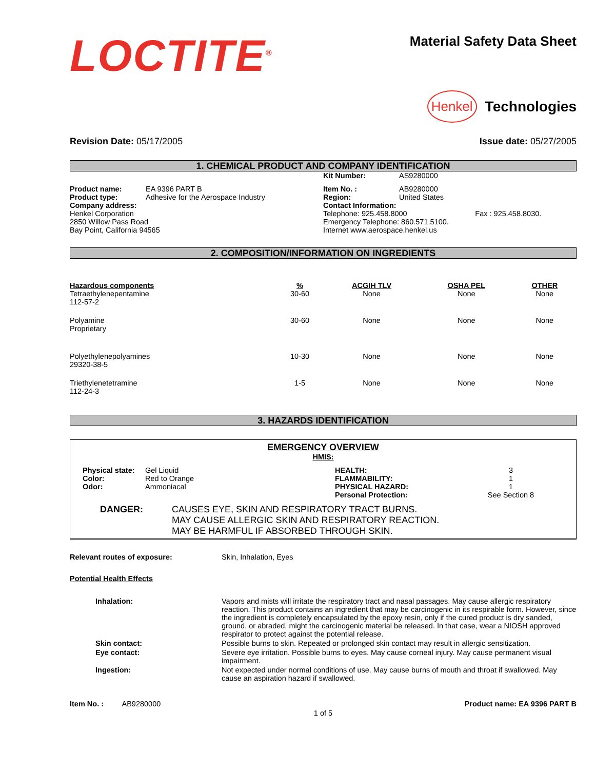LOCTITE<sup>®</sup>
Material Safety Data Sheet
Henkel Technologies
Revision Date: 05/17/2005 Issue date: 05/27/2005
1. CHEMICAL PRODUCT AND COMPANY IDENTIFICATION
| | | Kit Number: | AS9280000 | |
| Product name: | EA 9396 PART B | Item No. : | AB9280000 | |
| Product type: | Adhesive for the Aerospace Industry | Region: | United States | |
| Company address: Henkel Corporation 2850 Willow Pass Road Bay Point, California 94565 | | Contact Information: Telephone: 925.458.8000 Emergency Telephone: 860.571.5100. Internet www.aerospace.henkel.us | | Fax : 925.458.8030. |
2. COMPOSITION/INFORMATION ON INGREDIENTS
| Hazardous components | % | ACGIH TLV | OSHA PEL | OTHER |
| --- | --- | --- | --- | --- |
| Tetraethylenepentamine 112-57-2 | 30-60 | None | None | None |
| Polyamine Proprietary | 30-60 | None | None | None |
| Polyethylenepolyamines 29320-38-5 | 10-30 | None | None | None |
| Triethylenetetramine 112-24-3 | 1-5 | None | None | None |
3. HAZARDS IDENTIFICATION
EMERGENCY OVERVIEW
HMIS:
| Physical state: | Gel Liquid | HEALTH: | 3 |
| Color: | Red to Orange | FLAMMABILITY: | 1 |
| Odor: | Ammoniacal | PHYSICAL HAZARD: | 1 |
| | | Personal Protection: | See Section 8 |
| DANGER: | CAUSES EYE, SKIN AND RESPIRATORY TRACT BURNS. MAY CAUSE ALLERGIC SKIN AND RESPIRATORY REACTION. MAY BE HARMFUL IF ABSORBED THROUGH SKIN. |
| Relevant routes of exposure: | Skin, Inhalation, Eyes |
Potential Health Effects
| Inhalation: | Vapors and mists will irritate the respiratory tract and nasal passages. May cause allergic respiratory reaction. This product contains an ingredient that may be carcinogenic in its respirable form. However, since the ingredient is completely encapsulated by the epoxy resin, only if the cured product is dry sanded, ground, or abraded, might the carcinogenic material be released. In that case, wear a NIOSH approved respirator to protect against the potential release. |
| Skin contact: | Possible burns to skin. Repeated or prolonged skin contact may result in allergic sensitization. |
| Eye contact: | Severe eye irritation. Possible burns to eyes. May cause corneal injury. May cause permanent visual impairment. |
| Ingestion: | Not expected under normal conditions of use. May cause burns of mouth and throat if swallowed. May cause an aspiration hazard if swallowed. |
Item No. : AB9280000 Product name: EA 9396 PART B
1 of 5